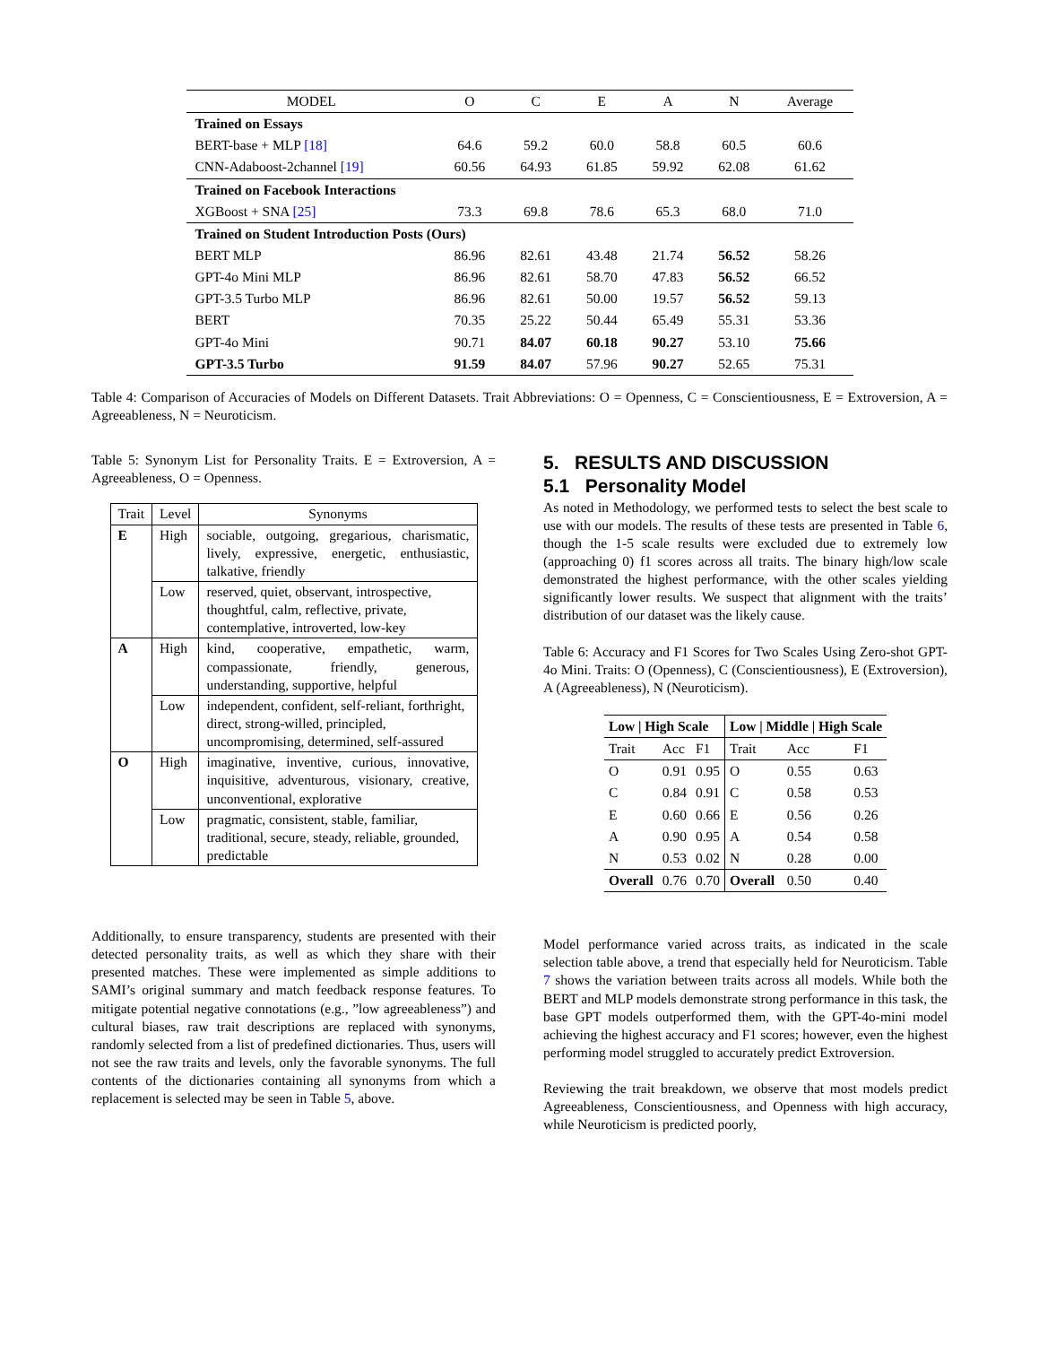| MODEL | O | C | E | A | N | Average |
| --- | --- | --- | --- | --- | --- | --- |
| Trained on Essays | | | | | | |
| BERT-base + MLP [18] | 64.6 | 59.2 | 60.0 | 58.8 | 60.5 | 60.6 |
| CNN-Adaboost-2channel [19] | 60.56 | 64.93 | 61.85 | 59.92 | 62.08 | 61.62 |
| Trained on Facebook Interactions | | | | | | |
| XGBoost + SNA [25] | 73.3 | 69.8 | 78.6 | 65.3 | 68.0 | 71.0 |
| Trained on Student Introduction Posts (Ours) | | | | | | |
| BERT MLP | 86.96 | 82.61 | 43.48 | 21.74 | 56.52 | 58.26 |
| GPT-4o Mini MLP | 86.96 | 82.61 | 58.70 | 47.83 | 56.52 | 66.52 |
| GPT-3.5 Turbo MLP | 86.96 | 82.61 | 50.00 | 19.57 | 56.52 | 59.13 |
| BERT | 70.35 | 25.22 | 50.44 | 65.49 | 55.31 | 53.36 |
| GPT-4o Mini | 90.71 | 84.07 | 60.18 | 90.27 | 53.10 | 75.66 |
| GPT-3.5 Turbo | 91.59 | 84.07 | 57.96 | 90.27 | 52.65 | 75.31 |
Table 4: Comparison of Accuracies of Models on Different Datasets. Trait Abbreviations: O = Openness, C = Conscientiousness, E = Extroversion, A = Agreeableness, N = Neuroticism.
Table 5: Synonym List for Personality Traits. E = Extroversion, A = Agreeableness, O = Openness.
| Trait | Level | Synonyms |
| --- | --- | --- |
| E | High | sociable, outgoing, gregarious, charismatic, lively, expressive, energetic, enthusiastic, talkative, friendly |
| | Low | reserved, quiet, observant, introspective, thoughtful, calm, reflective, private, contemplative, introverted, low-key |
| A | High | kind, cooperative, empathetic, warm, compassionate, friendly, generous, understanding, supportive, helpful |
| | Low | independent, confident, self-reliant, forthright, direct, strong-willed, principled, uncompromising, determined, self-assured |
| O | High | imaginative, inventive, curious, innovative, inquisitive, adventurous, visionary, creative, unconventional, explorative |
| | Low | pragmatic, consistent, stable, familiar, traditional, secure, steady, reliable, grounded, predictable |
Additionally, to ensure transparency, students are presented with their detected personality traits, as well as which they share with their presented matches. These were implemented as simple additions to SAMI’s original summary and match feedback response features. To mitigate potential negative connotations (e.g., ”low agreeableness”) and cultural biases, raw trait descriptions are replaced with synonyms, randomly selected from a list of predefined dictionaries. Thus, users will not see the raw traits and levels, only the favorable synonyms. The full contents of the dictionaries containing all synonyms from which a replacement is selected may be seen in Table 5, above.
5. RESULTS AND DISCUSSION
5.1 Personality Model
As noted in Methodology, we performed tests to select the best scale to use with our models. The results of these tests are presented in Table 6, though the 1-5 scale results were excluded due to extremely low (approaching 0) f1 scores across all traits. The binary high/low scale demonstrated the highest performance, with the other scales yielding significantly lower results. We suspect that alignment with the traits’ distribution of our dataset was the likely cause.
Table 6: Accuracy and F1 Scores for Two Scales Using Zero-shot GPT-4o Mini. Traits: O (Openness), C (Conscientiousness), E (Extroversion), A (Agreeableness), N (Neuroticism).
| Low / High Scale | | | Low / Middle / High Scale | | |
| --- | --- | --- | --- | --- | --- |
| Trait | Acc | F1 | Trait | Acc | F1 |
| O | 0.91 | 0.95 | O | 0.55 | 0.63 |
| C | 0.84 | 0.91 | C | 0.58 | 0.53 |
| E | 0.60 | 0.66 | E | 0.56 | 0.26 |
| A | 0.90 | 0.95 | A | 0.54 | 0.58 |
| N | 0.53 | 0.02 | N | 0.28 | 0.00 |
| Overall | 0.76 | 0.70 | Overall | 0.50 | 0.40 |
Model performance varied across traits, as indicated in the scale selection table above, a trend that especially held for Neuroticism. Table 7 shows the variation between traits across all models. While both the BERT and MLP models demonstrate strong performance in this task, the base GPT models outperformed them, with the GPT-4o-mini model achieving the highest accuracy and F1 scores; however, even the highest performing model struggled to accurately predict Extroversion.
Reviewing the trait breakdown, we observe that most models predict Agreeableness, Conscientiousness, and Openness with high accuracy, while Neuroticism is predicted poorly,